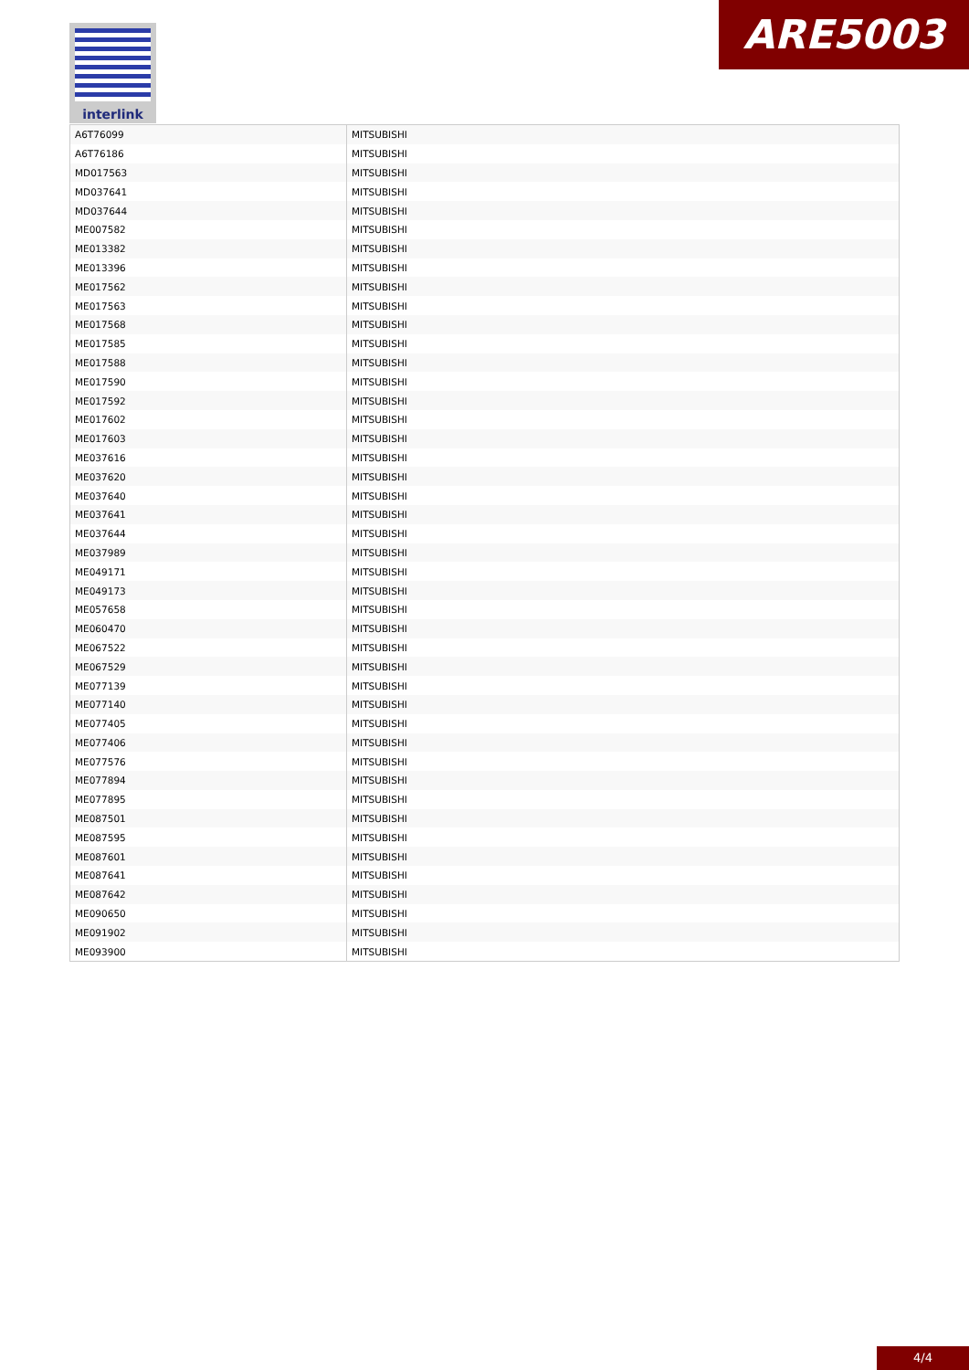interlink ARE5003
| A6T76099 | MITSUBISHI |
| A6T76186 | MITSUBISHI |
| MD017563 | MITSUBISHI |
| MD037641 | MITSUBISHI |
| MD037644 | MITSUBISHI |
| ME007582 | MITSUBISHI |
| ME013382 | MITSUBISHI |
| ME013396 | MITSUBISHI |
| ME017562 | MITSUBISHI |
| ME017563 | MITSUBISHI |
| ME017568 | MITSUBISHI |
| ME017585 | MITSUBISHI |
| ME017588 | MITSUBISHI |
| ME017590 | MITSUBISHI |
| ME017592 | MITSUBISHI |
| ME017602 | MITSUBISHI |
| ME017603 | MITSUBISHI |
| ME037616 | MITSUBISHI |
| ME037620 | MITSUBISHI |
| ME037640 | MITSUBISHI |
| ME037641 | MITSUBISHI |
| ME037644 | MITSUBISHI |
| ME037989 | MITSUBISHI |
| ME049171 | MITSUBISHI |
| ME049173 | MITSUBISHI |
| ME057658 | MITSUBISHI |
| ME060470 | MITSUBISHI |
| ME067522 | MITSUBISHI |
| ME067529 | MITSUBISHI |
| ME077139 | MITSUBISHI |
| ME077140 | MITSUBISHI |
| ME077405 | MITSUBISHI |
| ME077406 | MITSUBISHI |
| ME077576 | MITSUBISHI |
| ME077894 | MITSUBISHI |
| ME077895 | MITSUBISHI |
| ME087501 | MITSUBISHI |
| ME087595 | MITSUBISHI |
| ME087601 | MITSUBISHI |
| ME087641 | MITSUBISHI |
| ME087642 | MITSUBISHI |
| ME090650 | MITSUBISHI |
| ME091902 | MITSUBISHI |
| ME093900 | MITSUBISHI |
4/4